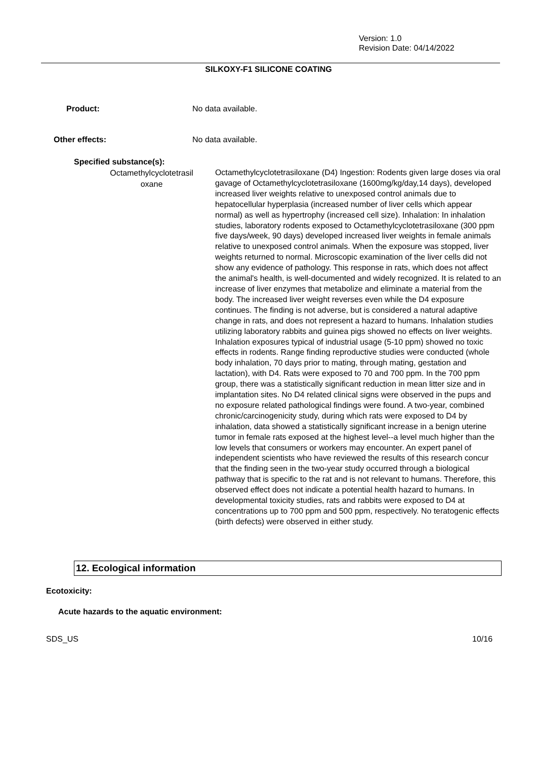Version: 1.0
Revision Date: 04/14/2022
SILKOXY-F1 SILICONE COATING
Product: No data available.
Other effects: No data available.
Specified substance(s):
Octamethylcyclotetrasil oxane
Octamethylcyclotetrasiloxane (D4) Ingestion: Rodents given large doses via oral gavage of Octamethylcyclotetrasiloxane (1600mg/kg/day,14 days), developed increased liver weights relative to unexposed control animals due to hepatocellular hyperplasia (increased number of liver cells which appear normal) as well as hypertrophy (increased cell size). Inhalation: In inhalation studies, laboratory rodents exposed to Octamethylcyclotetrasiloxane (300 ppm five days/week, 90 days) developed increased liver weights in female animals relative to unexposed control animals. When the exposure was stopped, liver weights returned to normal. Microscopic examination of the liver cells did not show any evidence of pathology. This response in rats, which does not affect the animal's health, is well-documented and widely recognized. It is related to an increase of liver enzymes that metabolize and eliminate a material from the body. The increased liver weight reverses even while the D4 exposure continues. The finding is not adverse, but is considered a natural adaptive change in rats, and does not represent a hazard to humans. Inhalation studies utilizing laboratory rabbits and guinea pigs showed no effects on liver weights. Inhalation exposures typical of industrial usage (5-10 ppm) showed no toxic effects in rodents. Range finding reproductive studies were conducted (whole body inhalation, 70 days prior to mating, through mating, gestation and lactation), with D4. Rats were exposed to 70 and 700 ppm. In the 700 ppm group, there was a statistically significant reduction in mean litter size and in implantation sites. No D4 related clinical signs were observed in the pups and no exposure related pathological findings were found. A two-year, combined chronic/carcinogenicity study, during which rats were exposed to D4 by inhalation, data showed a statistically significant increase in a benign uterine tumor in female rats exposed at the highest level--a level much higher than the low levels that consumers or workers may encounter. An expert panel of independent scientists who have reviewed the results of this research concur that the finding seen in the two-year study occurred through a biological pathway that is specific to the rat and is not relevant to humans. Therefore, this observed effect does not indicate a potential health hazard to humans. In developmental toxicity studies, rats and rabbits were exposed to D4 at concentrations up to 700 ppm and 500 ppm, respectively. No teratogenic effects (birth defects) were observed in either study.
12. Ecological information
Ecotoxicity:
Acute hazards to the aquatic environment:
SDS_US 10/16